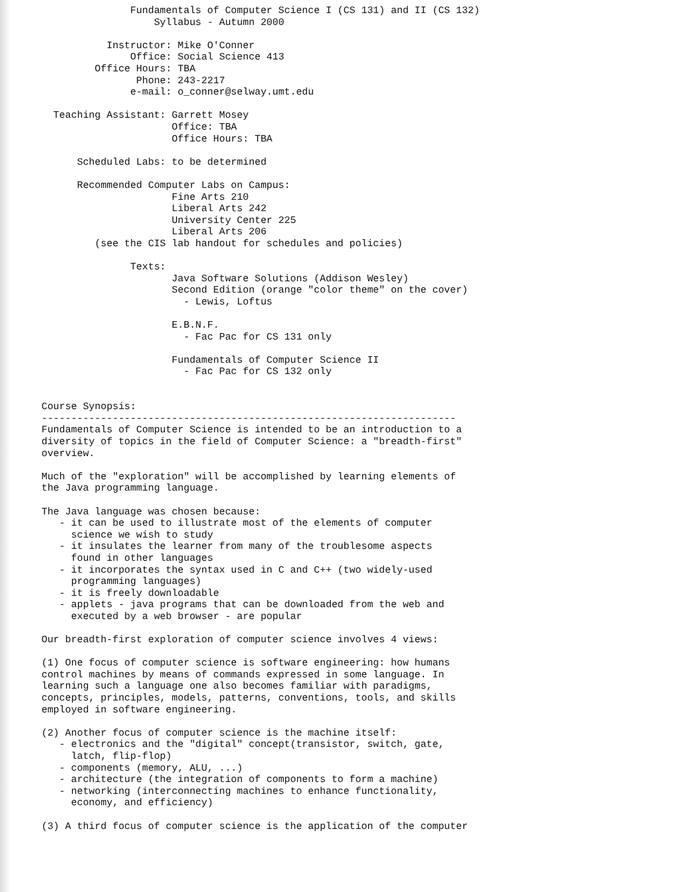Fundamentals of Computer Science I (CS 131) and II (CS 132)
                          Syllabus - Autumn 2000

                  Instructor: Mike O'Conner
                      Office: Social Science 413
                Office Hours: TBA
                       Phone: 243-2217
                      e-mail: o_conner@selway.umt.edu

         Teaching Assistant: Garrett Mosey
                             Office: TBA
                             Office Hours: TBA

             Scheduled Labs: to be determined

             Recommended Computer Labs on Campus:
                             Fine Arts 210
                             Liberal Arts 242
                             University Center 225
                             Liberal Arts 206
                (see the CIS lab handout for schedules and policies)

                      Texts:
                             Java Software Solutions (Addison Wesley)
                             Second Edition (orange "color theme" on the cover)
                               - Lewis, Loftus

                             E.B.N.F.
                               - Fac Pac for CS 131 only

                             Fundamentals of Computer Science II
                               - Fac Pac for CS 132 only


       Course Synopsis:
       ----------------------------------------------------------------------
       Fundamentals of Computer Science is intended to be an introduction to a
       diversity of topics in the field of Computer Science: a "breadth-first"
       overview.

       Much of the "exploration" will be accomplished by learning elements of
       the Java programming language.

       The Java language was chosen because:
          - it can be used to illustrate most of the elements of computer
            science we wish to study
          - it insulates the learner from many of the troublesome aspects
            found in other languages
          - it incorporates the syntax used in C and C++ (two widely-used
            programming languages)
          - it is freely downloadable
          - applets - java programs that can be downloaded from the web and
            executed by a web browser - are popular

       Our breadth-first exploration of computer science involves 4 views:

       (1) One focus of computer science is software engineering: how humans
       control machines by means of commands expressed in some language. In
       learning such a language one also becomes familiar with paradigms,
       concepts, principles, models, patterns, conventions, tools, and skills
       employed in software engineering.

       (2) Another focus of computer science is the machine itself:
          - electronics and the "digital" concept(transistor, switch, gate,
            latch, flip-flop)
          - components (memory, ALU, ...)
          - architecture (the integration of components to form a machine)
          - networking (interconnecting machines to enhance functionality,
            economy, and efficiency)

       (3) A third focus of computer science is the application of the computer